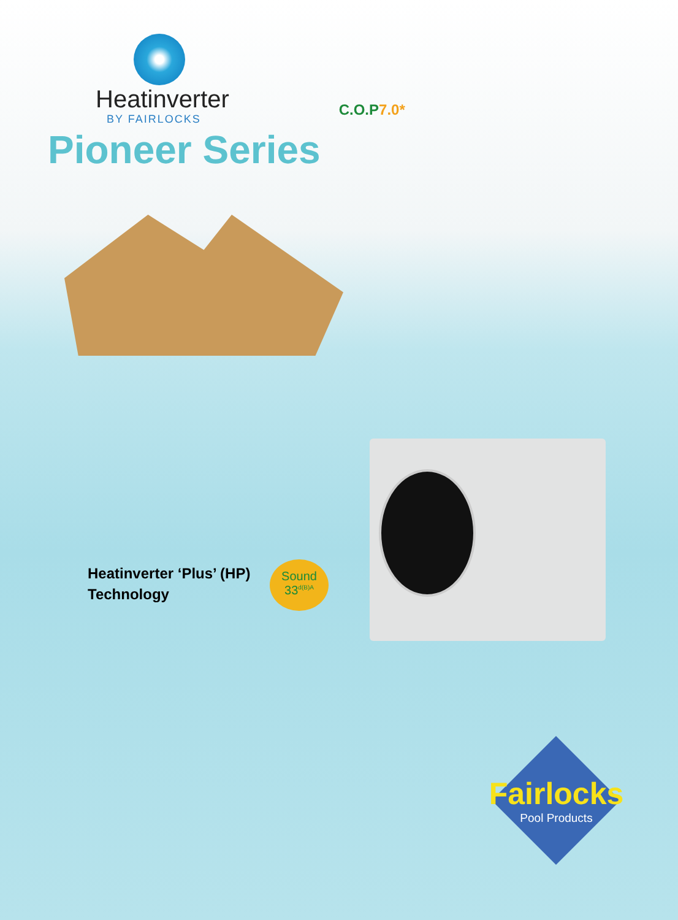Heatinverter
BY FAIRLOCKS
Pioneer Series
C.O.P7.0*
Heatinverter ‘Plus’ (HP)
Technology
Sound
33<sup>d(B)A</sup>
Fairlocks
Pool Products